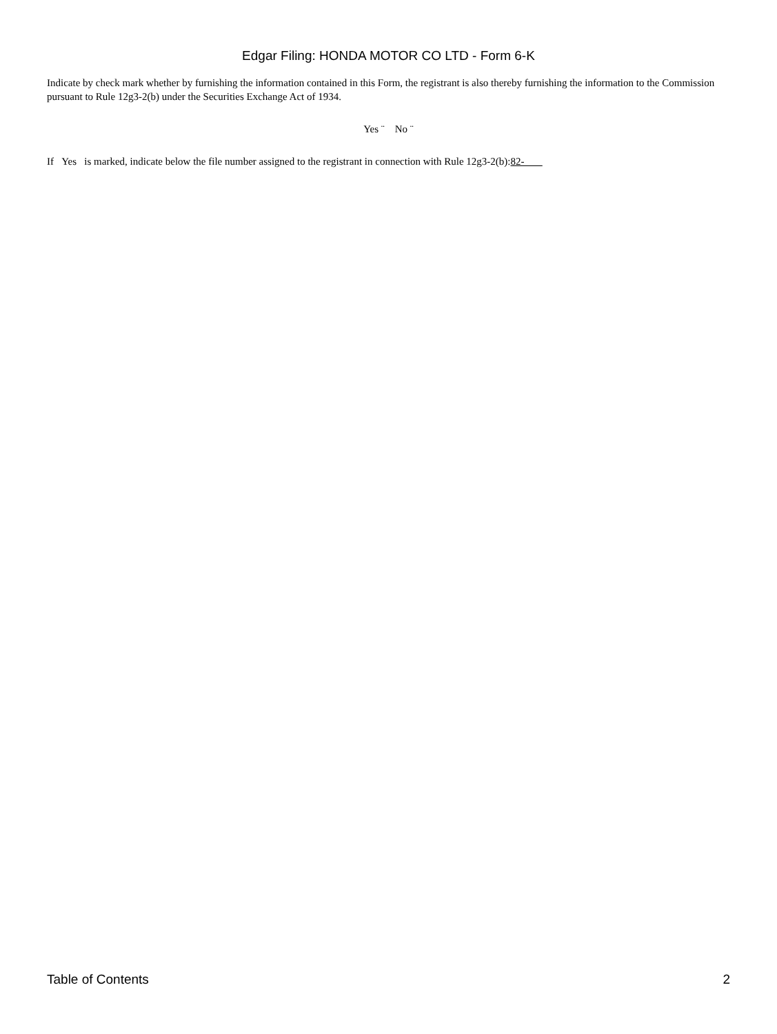Edgar Filing: HONDA MOTOR CO LTD - Form 6-K
Indicate by check mark whether by furnishing the information contained in this Form, the registrant is also thereby furnishing the information to the Commission pursuant to Rule 12g3-2(b) under the Securities Exchange Act of 1934.
Yes ¨ No ¨
If Yes is marked, indicate below the file number assigned to the registrant in connection with Rule 12g3-2(b):82-
Table of Contents 2